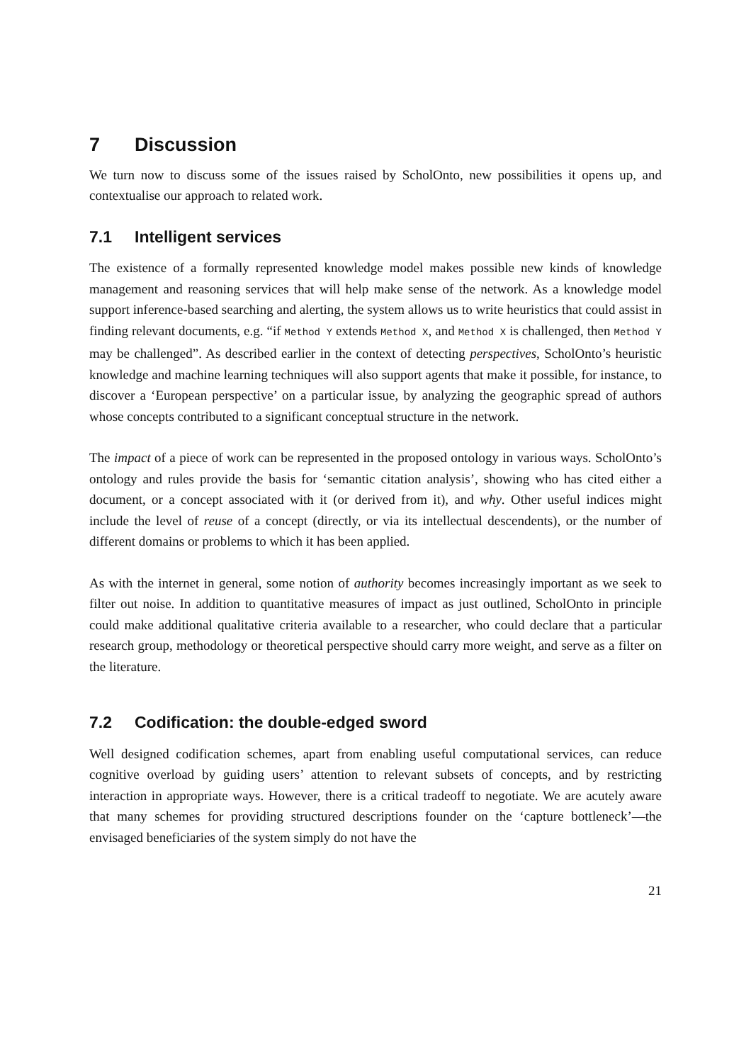7 Discussion
We turn now to discuss some of the issues raised by ScholOnto, new possibilities it opens up, and contextualise our approach to related work.
7.1 Intelligent services
The existence of a formally represented knowledge model makes possible new kinds of knowledge management and reasoning services that will help make sense of the network. As a knowledge model support inference-based searching and alerting, the system allows us to write heuristics that could assist in finding relevant documents, e.g. “if Method Y extends Method X, and Method X is challenged, then Method Y may be challenged”. As described earlier in the context of detecting perspectives, ScholOnto’s heuristic knowledge and machine learning techniques will also support agents that make it possible, for instance, to discover a ‘European perspective’ on a particular issue, by analyzing the geographic spread of authors whose concepts contributed to a significant conceptual structure in the network.
The impact of a piece of work can be represented in the proposed ontology in various ways. ScholOnto’s ontology and rules provide the basis for ‘semantic citation analysis’, showing who has cited either a document, or a concept associated with it (or derived from it), and why. Other useful indices might include the level of reuse of a concept (directly, or via its intellectual descendents), or the number of different domains or problems to which it has been applied.
As with the internet in general, some notion of authority becomes increasingly important as we seek to filter out noise. In addition to quantitative measures of impact as just outlined, ScholOnto in principle could make additional qualitative criteria available to a researcher, who could declare that a particular research group, methodology or theoretical perspective should carry more weight, and serve as a filter on the literature.
7.2 Codification: the double-edged sword
Well designed codification schemes, apart from enabling useful computational services, can reduce cognitive overload by guiding users’ attention to relevant subsets of concepts, and by restricting interaction in appropriate ways. However, there is a critical tradeoff to negotiate. We are acutely aware that many schemes for providing structured descriptions founder on the ‘capture bottleneck’—the envisaged beneficiaries of the system simply do not have the
21